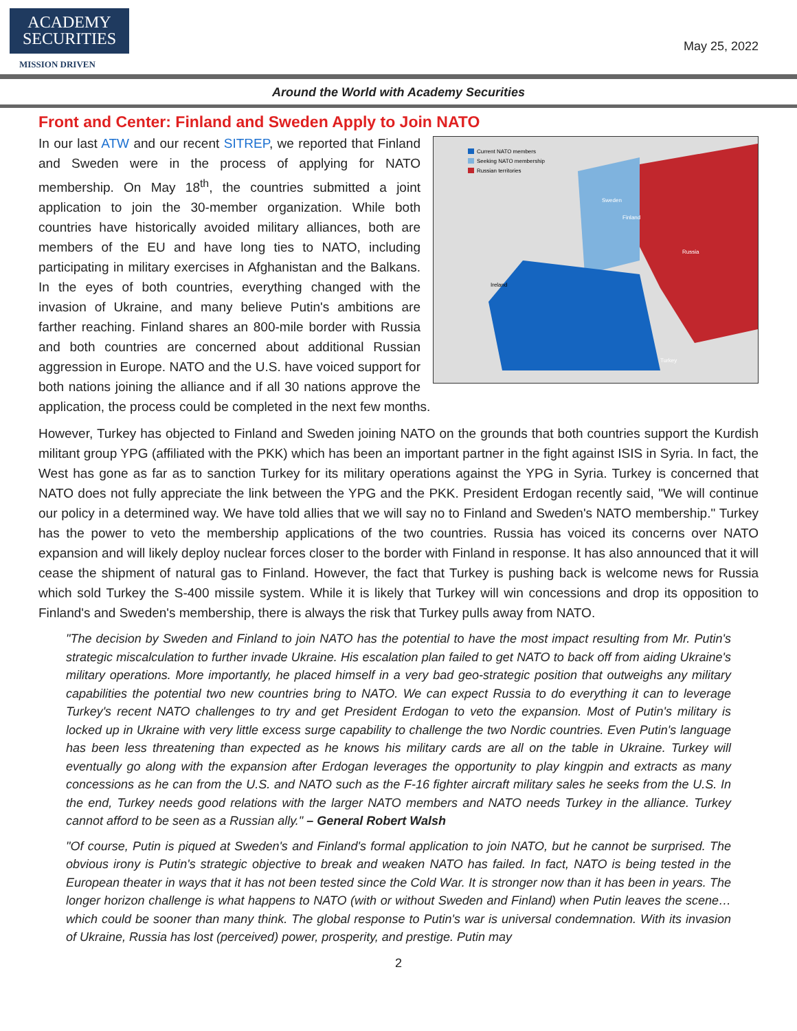ACADEMY
SECURITIES
MISSION DRIVEN
May 25, 2022
Around the World with Academy Securities
Front and Center: Finland and Sweden Apply to Join NATO
Current NATO members
Seeking NATO membership
Russian territories
Russia
Finland
Sweden
Ireland
Turkey
In our last ATW and our recent SITREP, we reported that Finland and Sweden were in the process of applying for NATO membership. On May 18<sup>th</sup>, the countries submitted a joint application to join the 30-member organization. While both countries have historically avoided military alliances, both are members of the EU and have long ties to NATO, including participating in military exercises in Afghanistan and the Balkans. In the eyes of both countries, everything changed with the invasion of Ukraine, and many believe Putin's ambitions are farther reaching. Finland shares an 800-mile border with Russia and both countries are concerned about additional Russian aggression in Europe. NATO and the U.S. have voiced support for both nations joining the alliance and if all 30 nations approve the application, the process could be completed in the next few months.
However, Turkey has objected to Finland and Sweden joining NATO on the grounds that both countries support the Kurdish militant group YPG (affiliated with the PKK) which has been an important partner in the fight against ISIS in Syria. In fact, the West has gone as far as to sanction Turkey for its military operations against the YPG in Syria. Turkey is concerned that NATO does not fully appreciate the link between the YPG and the PKK. President Erdogan recently said, "We will continue our policy in a determined way. We have told allies that we will say no to Finland and Sweden's NATO membership." Turkey has the power to veto the membership applications of the two countries. Russia has voiced its concerns over NATO expansion and will likely deploy nuclear forces closer to the border with Finland in response. It has also announced that it will cease the shipment of natural gas to Finland. However, the fact that Turkey is pushing back is welcome news for Russia which sold Turkey the S-400 missile system. While it is likely that Turkey will win concessions and drop its opposition to Finland's and Sweden's membership, there is always the risk that Turkey pulls away from NATO.
"The decision by Sweden and Finland to join NATO has the potential to have the most impact resulting from Mr. Putin's strategic miscalculation to further invade Ukraine. His escalation plan failed to get NATO to back off from aiding Ukraine's military operations. More importantly, he placed himself in a very bad geo-strategic position that outweighs any military capabilities the potential two new countries bring to NATO. We can expect Russia to do everything it can to leverage Turkey's recent NATO challenges to try and get President Erdogan to veto the expansion. Most of Putin's military is locked up in Ukraine with very little excess surge capability to challenge the two Nordic countries. Even Putin's language has been less threatening than expected as he knows his military cards are all on the table in Ukraine. Turkey will eventually go along with the expansion after Erdogan leverages the opportunity to play kingpin and extracts as many concessions as he can from the U.S. and NATO such as the F-16 fighter aircraft military sales he seeks from the U.S. In the end, Turkey needs good relations with the larger NATO members and NATO needs Turkey in the alliance. Turkey cannot afford to be seen as a Russian ally." – General Robert Walsh
"Of course, Putin is piqued at Sweden's and Finland's formal application to join NATO, but he cannot be surprised. The obvious irony is Putin's strategic objective to break and weaken NATO has failed. In fact, NATO is being tested in the European theater in ways that it has not been tested since the Cold War. It is stronger now than it has been in years. The longer horizon challenge is what happens to NATO (with or without Sweden and Finland) when Putin leaves the scene…which could be sooner than many think. The global response to Putin's war is universal condemnation. With its invasion of Ukraine, Russia has lost (perceived) power, prosperity, and prestige. Putin may
2